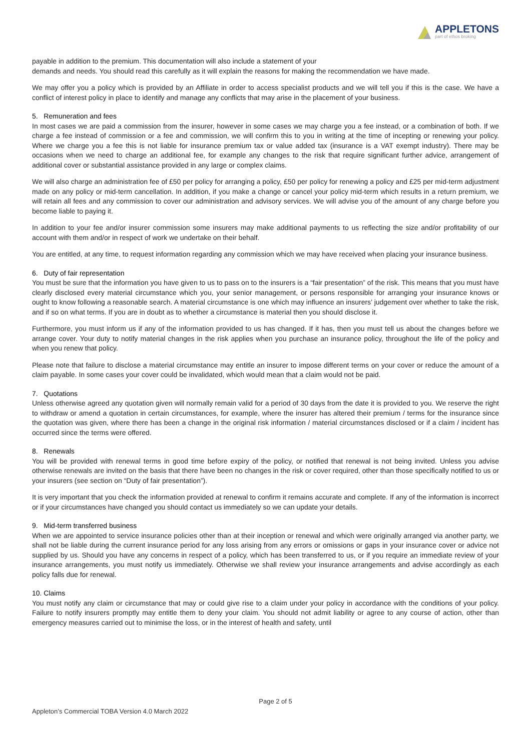APPLETONS
part of ethos broking
payable in addition to the premium. This documentation will also include a statement of your
demands and needs. You should read this carefully as it will explain the reasons for making the recommendation we have made.
We may offer you a policy which is provided by an Affiliate in order to access specialist products and we will tell you if this is the case. We have a conflict of interest policy in place to identify and manage any conflicts that may arise in the placement of your business.
5. Remuneration and fees
In most cases we are paid a commission from the insurer, however in some cases we may charge you a fee instead, or a combination of both. If we charge a fee instead of commission or a fee and commission, we will confirm this to you in writing at the time of incepting or renewing your policy. Where we charge you a fee this is not liable for insurance premium tax or value added tax (insurance is a VAT exempt industry). There may be occasions when we need to charge an additional fee, for example any changes to the risk that require significant further advice, arrangement of additional cover or substantial assistance provided in any large or complex claims.
We will also charge an administration fee of £50 per policy for arranging a policy, £50 per policy for renewing a policy and £25 per mid-term adjustment made on any policy or mid-term cancellation. In addition, if you make a change or cancel your policy mid-term which results in a return premium, we will retain all fees and any commission to cover our administration and advisory services. We will advise you of the amount of any charge before you become liable to paying it.
In addition to your fee and/or insurer commission some insurers may make additional payments to us reflecting the size and/or profitability of our account with them and/or in respect of work we undertake on their behalf.
You are entitled, at any time, to request information regarding any commission which we may have received when placing your insurance business.
6. Duty of fair representation
You must be sure that the information you have given to us to pass on to the insurers is a “fair presentation” of the risk. This means that you must have clearly disclosed every material circumstance which you, your senior management, or persons responsible for arranging your insurance knows or ought to know following a reasonable search. A material circumstance is one which may influence an insurers’ judgement over whether to take the risk, and if so on what terms. If you are in doubt as to whether a circumstance is material then you should disclose it.
Furthermore, you must inform us if any of the information provided to us has changed. If it has, then you must tell us about the changes before we arrange cover. Your duty to notify material changes in the risk applies when you purchase an insurance policy, throughout the life of the policy and when you renew that policy.
Please note that failure to disclose a material circumstance may entitle an insurer to impose different terms on your cover or reduce the amount of a claim payable. In some cases your cover could be invalidated, which would mean that a claim would not be paid.
7. Quotations
Unless otherwise agreed any quotation given will normally remain valid for a period of 30 days from the date it is provided to you. We reserve the right to withdraw or amend a quotation in certain circumstances, for example, where the insurer has altered their premium / terms for the insurance since the quotation was given, where there has been a change in the original risk information / material circumstances disclosed or if a claim / incident has occurred since the terms were offered.
8. Renewals
You will be provided with renewal terms in good time before expiry of the policy, or notified that renewal is not being invited. Unless you advise otherwise renewals are invited on the basis that there have been no changes in the risk or cover required, other than those specifically notified to us or your insurers (see section on “Duty of fair presentation”).
It is very important that you check the information provided at renewal to confirm it remains accurate and complete. If any of the information is incorrect or if your circumstances have changed you should contact us immediately so we can update your details.
9. Mid-term transferred business
When we are appointed to service insurance policies other than at their inception or renewal and which were originally arranged via another party, we shall not be liable during the current insurance period for any loss arising from any errors or omissions or gaps in your insurance cover or advice not supplied by us. Should you have any concerns in respect of a policy, which has been transferred to us, or if you require an immediate review of your insurance arrangements, you must notify us immediately. Otherwise we shall review your insurance arrangements and advise accordingly as each policy falls due for renewal.
10. Claims
You must notify any claim or circumstance that may or could give rise to a claim under your policy in accordance with the conditions of your policy. Failure to notify insurers promptly may entitle them to deny your claim. You should not admit liability or agree to any course of action, other than emergency measures carried out to minimise the loss, or in the interest of health and safety, until
Page 2 of 5
Appleton’s Commercial TOBA Version 4.0 March 2022